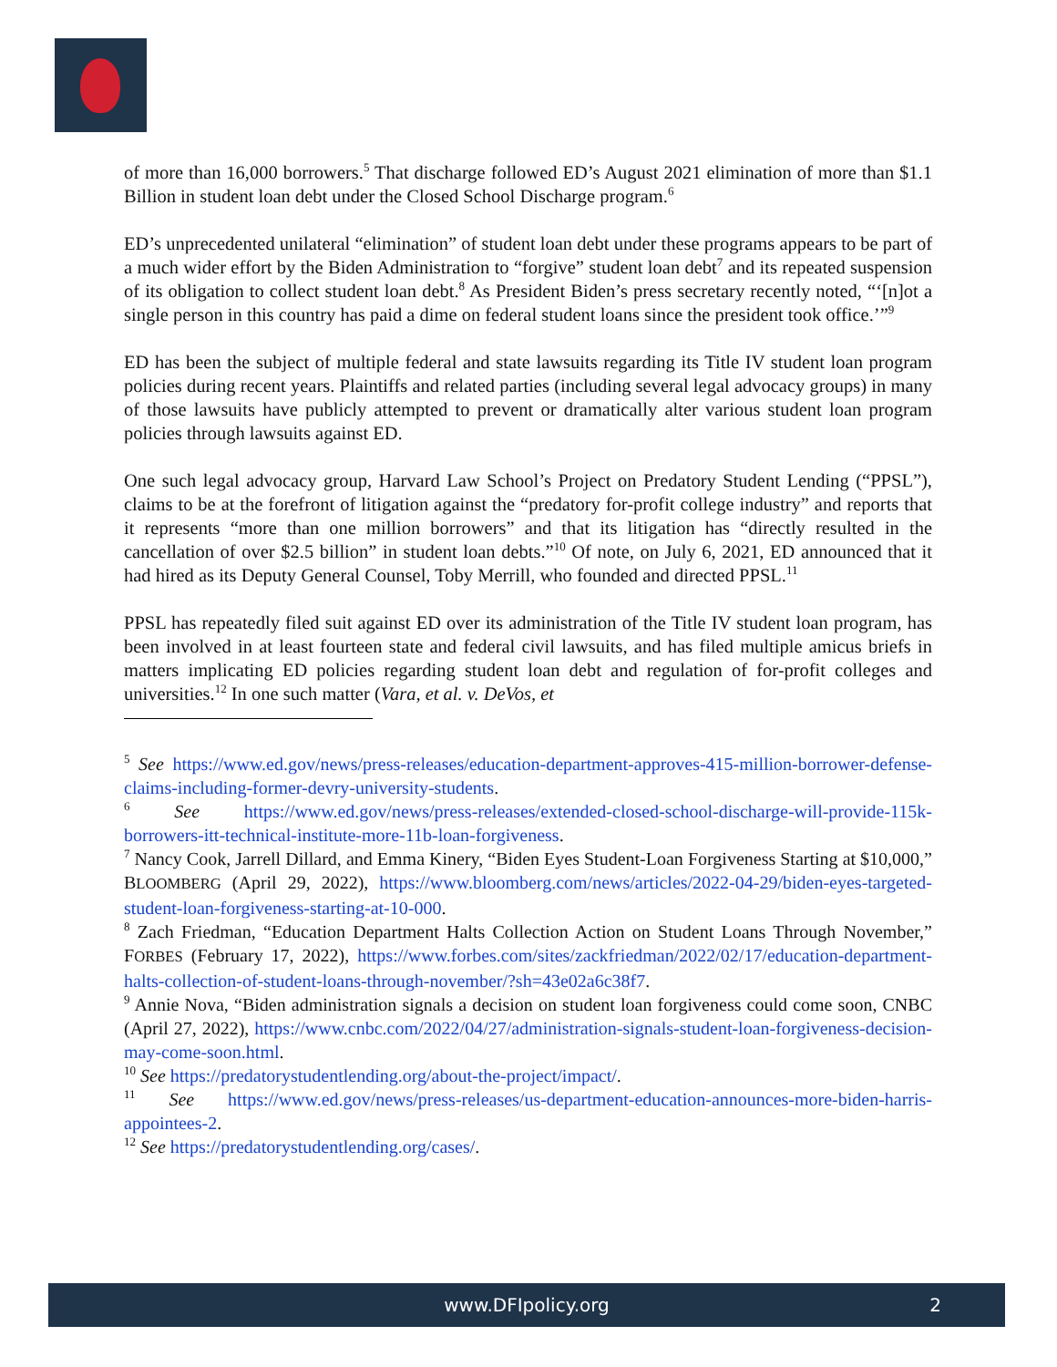of more than 16,000 borrowers.<sup>5</sup> That discharge followed ED’s August 2021 elimination of more than $1.1 Billion in student loan debt under the Closed School Discharge program.<sup>6</sup>
ED’s unprecedented unilateral “elimination” of student loan debt under these programs appears to be part of a much wider effort by the Biden Administration to “forgive” student loan debt<sup>7</sup> and its repeated suspension of its obligation to collect student loan debt.<sup>8</sup> As President Biden’s press secretary recently noted, “‘[n]ot a single person in this country has paid a dime on federal student loans since the president took office.’”<sup>9</sup>
ED has been the subject of multiple federal and state lawsuits regarding its Title IV student loan program policies during recent years. Plaintiffs and related parties (including several legal advocacy groups) in many of those lawsuits have publicly attempted to prevent or dramatically alter various student loan program policies through lawsuits against ED.
One such legal advocacy group, Harvard Law School’s Project on Predatory Student Lending (“PPSL”), claims to be at the forefront of litigation against the “predatory for-profit college industry” and reports that it represents “more than one million borrowers” and that its litigation has “directly resulted in the cancellation of over $2.5 billion” in student loan debts.”<sup>10</sup> Of note, on July 6, 2021, ED announced that it had hired as its Deputy General Counsel, Toby Merrill, who founded and directed PPSL.<sup>11</sup>
PPSL has repeatedly filed suit against ED over its administration of the Title IV student loan program, has been involved in at least fourteen state and federal civil lawsuits, and has filed multiple amicus briefs in matters implicating ED policies regarding student loan debt and regulation of for-profit colleges and universities.<sup>12</sup> In one such matter (Vara, et al. v. DeVos, et
<sup>5</sup> See https://www.ed.gov/news/press-releases/education-department-approves-415-million-borrower-defense-claims-including-former-devry-university-students.
<sup>6</sup> See https://www.ed.gov/news/press-releases/extended-closed-school-discharge-will-provide-115k-borrowers-itt-technical-institute-more-11b-loan-forgiveness.
<sup>7</sup> Nancy Cook, Jarrell Dillard, and Emma Kinery, “Biden Eyes Student-Loan Forgiveness Starting at $10,000,” BLOOMBERG (April 29, 2022), https://www.bloomberg.com/news/articles/2022-04-29/biden-eyes-targeted-student-loan-forgiveness-starting-at-10-000.
<sup>8</sup> Zach Friedman, “Education Department Halts Collection Action on Student Loans Through November,” FORBES (February 17, 2022), https://www.forbes.com/sites/zackfriedman/2022/02/17/education-department-halts-collection-of-student-loans-through-november/?sh=43e02a6c38f7.
<sup>9</sup> Annie Nova, “Biden administration signals a decision on student loan forgiveness could come soon, CNBC (April 27, 2022), https://www.cnbc.com/2022/04/27/administration-signals-student-loan-forgiveness-decision-may-come-soon.html.
<sup>10</sup> See https://predatorystudentlending.org/about-the-project/impact/.
<sup>11</sup> See https://www.ed.gov/news/press-releases/us-department-education-announces-more-biden-harris-appointees-2.
<sup>12</sup> See https://predatorystudentlending.org/cases/.
www.DFIpolicy.org 2